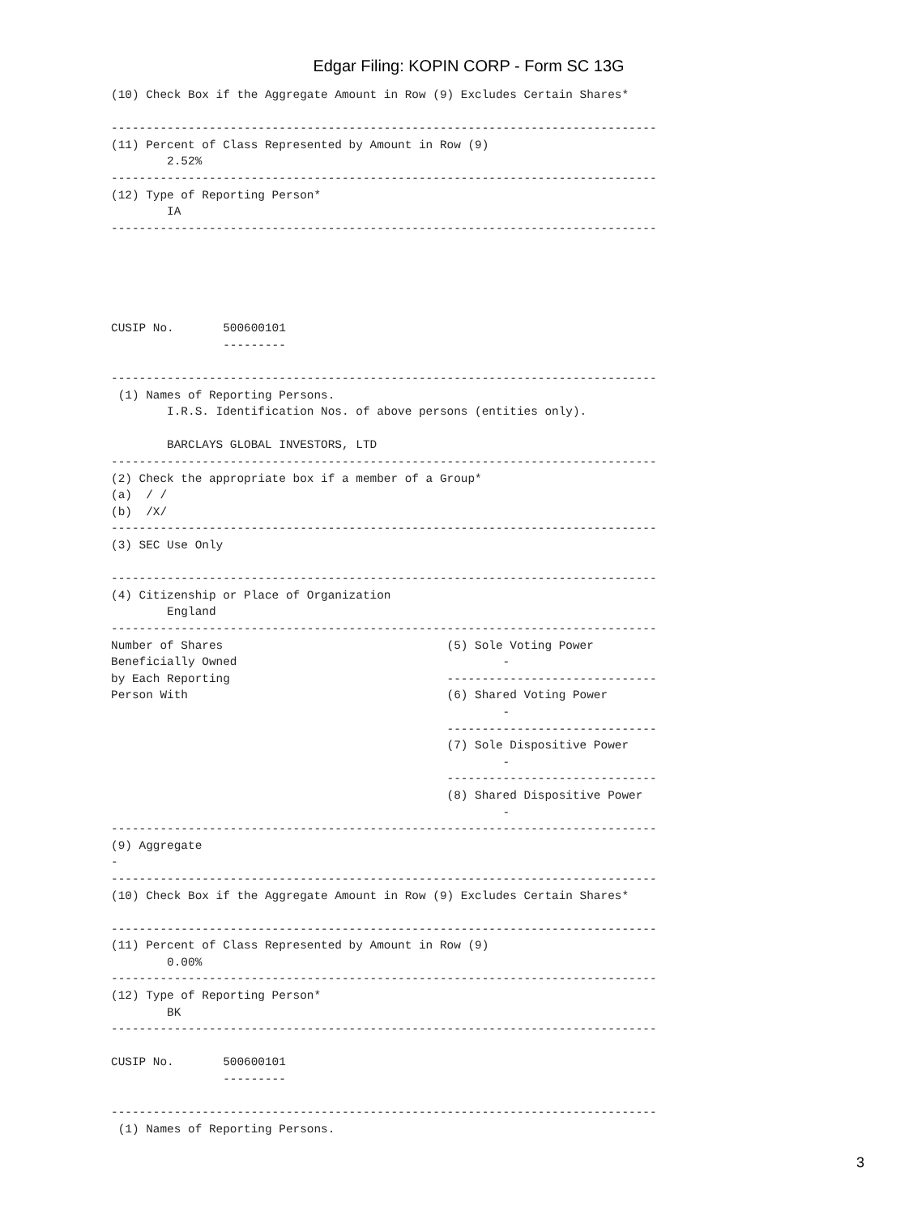Edgar Filing: KOPIN CORP - Form SC 13G
(10) Check Box if the Aggregate Amount in Row (9) Excludes Certain Shares*

------------------------------------------------------------------------------
(11) Percent of Class Represented by Amount in Row (9)
        2.52%
------------------------------------------------------------------------------
(12) Type of Reporting Person*
        IA
------------------------------------------------------------------------------





CUSIP No.       500600101
                ---------

------------------------------------------------------------------------------
 (1) Names of Reporting Persons.
        I.R.S. Identification Nos. of above persons (entities only).

        BARCLAYS GLOBAL INVESTORS, LTD
------------------------------------------------------------------------------
(2) Check the appropriate box if a member of a Group*
(a)  / /
(b)  /X/
------------------------------------------------------------------------------
(3) SEC Use Only

------------------------------------------------------------------------------
(4) Citizenship or Place of Organization
        England
------------------------------------------------------------------------------
Number of Shares                                (5) Sole Voting Power
Beneficially Owned                                      -
by Each Reporting                               ------------------------------
Person With                                     (6) Shared Voting Power
                                                        -
                                                ------------------------------
                                                (7) Sole Dispositive Power
                                                        -
                                                ------------------------------
                                                (8) Shared Dispositive Power
                                                        -
------------------------------------------------------------------------------
(9) Aggregate
-
------------------------------------------------------------------------------
(10) Check Box if the Aggregate Amount in Row (9) Excludes Certain Shares*

------------------------------------------------------------------------------
(11) Percent of Class Represented by Amount in Row (9)
        0.00%
------------------------------------------------------------------------------
(12) Type of Reporting Person*
        BK
------------------------------------------------------------------------------

CUSIP No.       500600101
                ---------

------------------------------------------------------------------------------
 (1) Names of Reporting Persons.
3